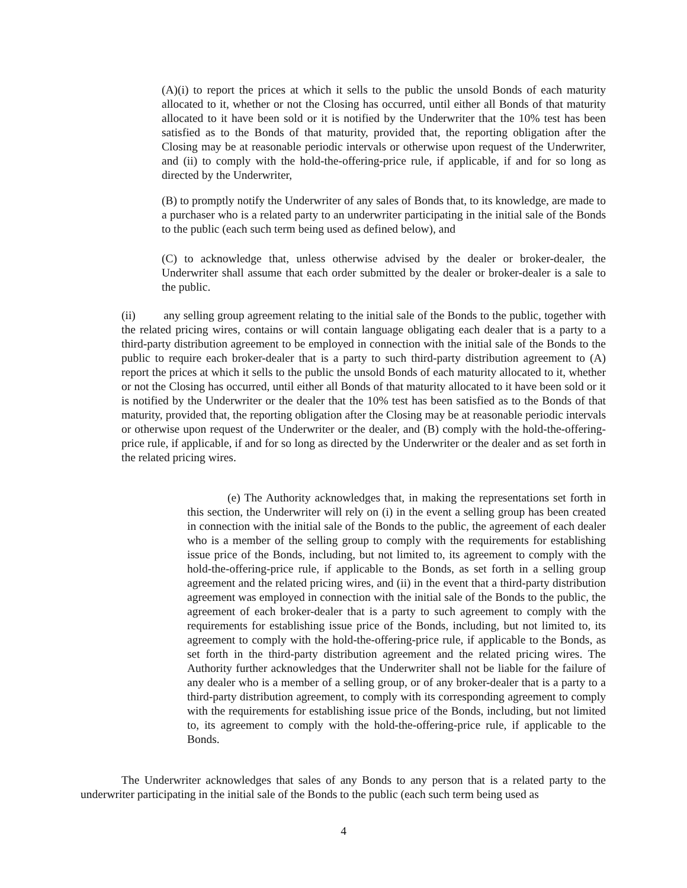(A)(i) to report the prices at which it sells to the public the unsold Bonds of each maturity allocated to it, whether or not the Closing has occurred, until either all Bonds of that maturity allocated to it have been sold or it is notified by the Underwriter that the 10% test has been satisfied as to the Bonds of that maturity, provided that, the reporting obligation after the Closing may be at reasonable periodic intervals or otherwise upon request of the Underwriter, and (ii) to comply with the hold-the-offering-price rule, if applicable, if and for so long as directed by the Underwriter,
(B) to promptly notify the Underwriter of any sales of Bonds that, to its knowledge, are made to a purchaser who is a related party to an underwriter participating in the initial sale of the Bonds to the public (each such term being used as defined below), and
(C) to acknowledge that, unless otherwise advised by the dealer or broker-dealer, the Underwriter shall assume that each order submitted by the dealer or broker-dealer is a sale to the public.
(ii) any selling group agreement relating to the initial sale of the Bonds to the public, together with the related pricing wires, contains or will contain language obligating each dealer that is a party to a third-party distribution agreement to be employed in connection with the initial sale of the Bonds to the public to require each broker-dealer that is a party to such third-party distribution agreement to (A) report the prices at which it sells to the public the unsold Bonds of each maturity allocated to it, whether or not the Closing has occurred, until either all Bonds of that maturity allocated to it have been sold or it is notified by the Underwriter or the dealer that the 10% test has been satisfied as to the Bonds of that maturity, provided that, the reporting obligation after the Closing may be at reasonable periodic intervals or otherwise upon request of the Underwriter or the dealer, and (B) comply with the hold-the-offering-price rule, if applicable, if and for so long as directed by the Underwriter or the dealer and as set forth in the related pricing wires.
(e) The Authority acknowledges that, in making the representations set forth in this section, the Underwriter will rely on (i) in the event a selling group has been created in connection with the initial sale of the Bonds to the public, the agreement of each dealer who is a member of the selling group to comply with the requirements for establishing issue price of the Bonds, including, but not limited to, its agreement to comply with the hold-the-offering-price rule, if applicable to the Bonds, as set forth in a selling group agreement and the related pricing wires, and (ii) in the event that a third-party distribution agreement was employed in connection with the initial sale of the Bonds to the public, the agreement of each broker-dealer that is a party to such agreement to comply with the requirements for establishing issue price of the Bonds, including, but not limited to, its agreement to comply with the hold-the-offering-price rule, if applicable to the Bonds, as set forth in the third-party distribution agreement and the related pricing wires. The Authority further acknowledges that the Underwriter shall not be liable for the failure of any dealer who is a member of a selling group, or of any broker-dealer that is a party to a third-party distribution agreement, to comply with its corresponding agreement to comply with the requirements for establishing issue price of the Bonds, including, but not limited to, its agreement to comply with the hold-the-offering-price rule, if applicable to the Bonds.
The Underwriter acknowledges that sales of any Bonds to any person that is a related party to the underwriter participating in the initial sale of the Bonds to the public (each such term being used as
4